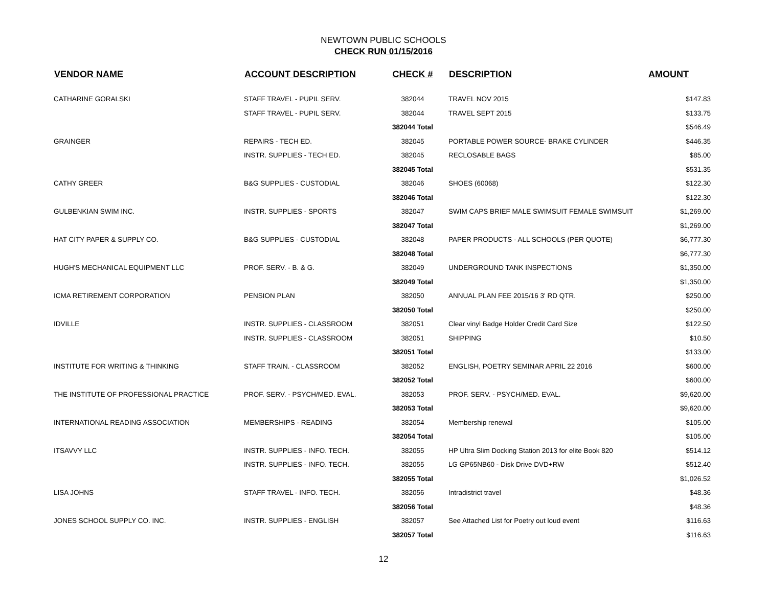NEWTOWN PUBLIC SCHOOLS
CHECK RUN 01/15/2016
| VENDOR NAME | ACCOUNT DESCRIPTION | CHECK # | DESCRIPTION | AMOUNT |
| --- | --- | --- | --- | --- |
| CATHARINE GORALSKI | STAFF TRAVEL - PUPIL SERV. | 382044 | TRAVEL NOV 2015 | $147.83 |
| | STAFF TRAVEL - PUPIL SERV. | 382044 | TRAVEL SEPT 2015 | $133.75 |
| | | 382044 Total | | $546.49 |
| GRAINGER | REPAIRS - TECH ED. | 382045 | PORTABLE POWER SOURCE- BRAKE CYLINDER | $446.35 |
| | INSTR. SUPPLIES - TECH ED. | 382045 | RECLOSABLE BAGS | $85.00 |
| | | 382045 Total | | $531.35 |
| CATHY GREER | B&G SUPPLIES - CUSTODIAL | 382046 | SHOES (60068) | $122.30 |
| | | 382046 Total | | $122.30 |
| GULBENKIAN SWIM INC. | INSTR. SUPPLIES - SPORTS | 382047 | SWIM CAPS BRIEF MALE SWIMSUIT FEMALE SWIMSUIT | $1,269.00 |
| | | 382047 Total | | $1,269.00 |
| HAT CITY PAPER & SUPPLY CO. | B&G SUPPLIES - CUSTODIAL | 382048 | PAPER PRODUCTS - ALL SCHOOLS (PER QUOTE) | $6,777.30 |
| | | 382048 Total | | $6,777.30 |
| HUGH'S MECHANICAL EQUIPMENT LLC | PROF. SERV. - B. & G. | 382049 | UNDERGROUND TANK INSPECTIONS | $1,350.00 |
| | | 382049 Total | | $1,350.00 |
| ICMA RETIREMENT CORPORATION | PENSION PLAN | 382050 | ANNUAL PLAN FEE 2015/16 3' RD QTR. | $250.00 |
| | | 382050 Total | | $250.00 |
| IDVILLE | INSTR. SUPPLIES - CLASSROOM | 382051 | Clear vinyl Badge Holder Credit Card Size | $122.50 |
| | INSTR. SUPPLIES - CLASSROOM | 382051 | SHIPPING | $10.50 |
| | | 382051 Total | | $133.00 |
| INSTITUTE FOR WRITING & THINKING | STAFF TRAIN. - CLASSROOM | 382052 | ENGLISH, POETRY SEMINAR APRIL 22 2016 | $600.00 |
| | | 382052 Total | | $600.00 |
| THE INSTITUTE OF PROFESSIONAL PRACTICE | PROF. SERV. - PSYCH/MED. EVAL. | 382053 | PROF. SERV. - PSYCH/MED. EVAL. | $9,620.00 |
| | | 382053 Total | | $9,620.00 |
| INTERNATIONAL READING ASSOCIATION | MEMBERSHIPS - READING | 382054 | Membership renewal | $105.00 |
| | | 382054 Total | | $105.00 |
| ITSAVVY LLC | INSTR. SUPPLIES - INFO. TECH. | 382055 | HP Ultra Slim Docking Station 2013 for elite Book 820 | $514.12 |
| | INSTR. SUPPLIES - INFO. TECH. | 382055 | LG GP65NB60 - Disk Drive DVD+RW | $512.40 |
| | | 382055 Total | | $1,026.52 |
| LISA JOHNS | STAFF TRAVEL - INFO. TECH. | 382056 | Intradistrict travel | $48.36 |
| | | 382056 Total | | $48.36 |
| JONES SCHOOL SUPPLY CO. INC. | INSTR. SUPPLIES - ENGLISH | 382057 | See Attached List for Poetry out loud event | $116.63 |
| | | 382057 Total | | $116.63 |
12